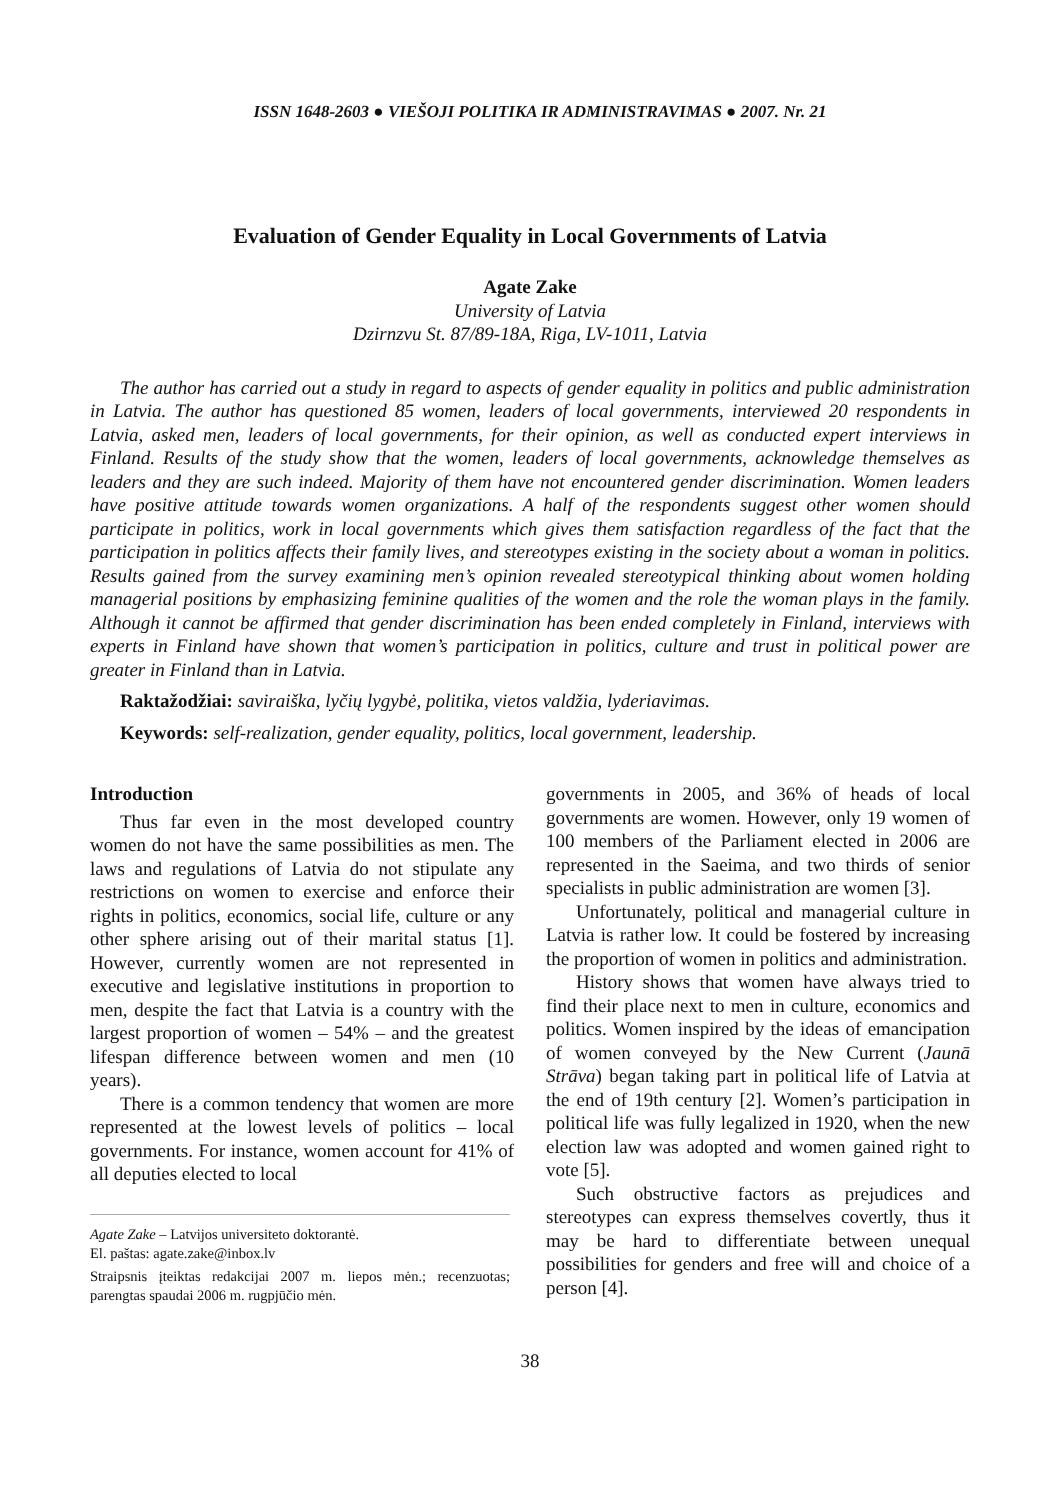ISSN 1648-2603 ● VIEŠOJI POLITIKA IR ADMINISTRAVIMAS ● 2007. Nr. 21
Evaluation of Gender Equality in Local Governments of Latvia
Agate Zake
University of Latvia
Dzirnzvu St. 87/89-18A, Riga, LV-1011, Latvia
The author has carried out a study in regard to aspects of gender equality in politics and public administration in Latvia. The author has questioned 85 women, leaders of local governments, interviewed 20 respondents in Latvia, asked men, leaders of local governments, for their opinion, as well as conducted expert interviews in Finland. Results of the study show that the women, leaders of local governments, acknowledge themselves as leaders and they are such indeed. Majority of them have not encountered gender discrimination. Women leaders have positive attitude towards women organizations. A half of the respondents suggest other women should participate in politics, work in local governments which gives them satisfaction regardless of the fact that the participation in politics affects their family lives, and stereotypes existing in the society about a woman in politics. Results gained from the survey examining men’s opinion revealed stereotypical thinking about women holding managerial positions by emphasizing feminine qualities of the women and the role the woman plays in the family. Although it cannot be affirmed that gender discrimination has been ended completely in Finland, interviews with experts in Finland have shown that women’s participation in politics, culture and trust in political power are greater in Finland than in Latvia.
Raktažodžiai: saviraiška, lyčių lygybė, politika, vietos valdžia, lyderiavimas.
Keywords: self-realization, gender equality, politics, local government, leadership.
Introduction
Thus far even in the most developed country women do not have the same possibilities as men. The laws and regulations of Latvia do not stipulate any restrictions on women to exercise and enforce their rights in politics, economics, social life, culture or any other sphere arising out of their marital status [1]. However, currently women are not represented in executive and legislative institutions in proportion to men, despite the fact that Latvia is a country with the largest proportion of women – 54% – and the greatest lifespan difference between women and men (10 years).
There is a common tendency that women are more represented at the lowest levels of politics – local governments. For instance, women account for 41% of all deputies elected to local
Agate Zake – Latvijos universiteto doktorantė.
El. paštas: agate.zake@inbox.lv
Straipsnis įteiktas redakcijai 2007 m. liepos mėn.; recenzuotas; parengtas spaudai 2006 m. rugpjūčio mėn.
governments in 2005, and 36% of heads of local governments are women. However, only 19 women of 100 members of the Parliament elected in 2006 are represented in the Saeima, and two thirds of senior specialists in public administration are women [3].
Unfortunately, political and managerial culture in Latvia is rather low. It could be fostered by increasing the proportion of women in politics and administration.
History shows that women have always tried to find their place next to men in culture, economics and politics. Women inspired by the ideas of emancipation of women conveyed by the New Current (Jaunā Strāva) began taking part in political life of Latvia at the end of 19th century [2]. Women’s participation in political life was fully legalized in 1920, when the new election law was adopted and women gained right to vote [5].
Such obstructive factors as prejudices and stereotypes can express themselves covertly, thus it may be hard to differentiate between unequal possibilities for genders and free will and choice of a person [4].
38